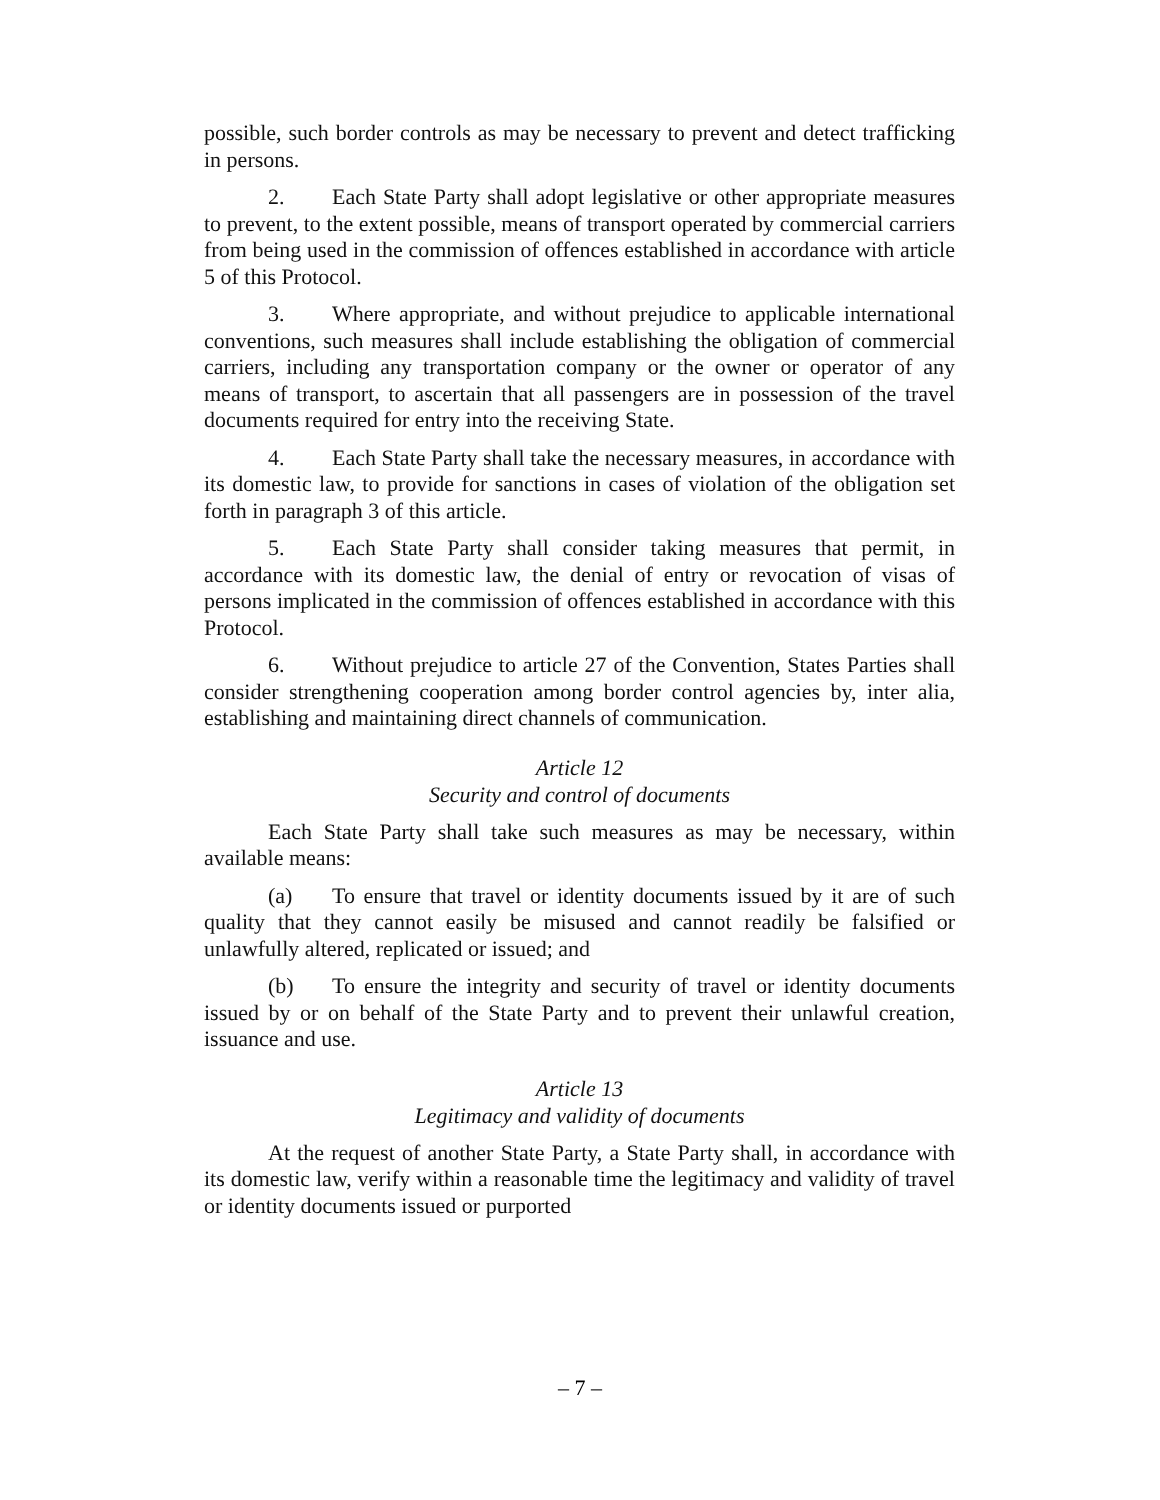possible, such border controls as may be necessary to prevent and detect trafficking in persons.
2. Each State Party shall adopt legislative or other appropriate measures to prevent, to the extent possible, means of transport operated by commercial carriers from being used in the commission of offences established in accordance with article 5 of this Protocol.
3. Where appropriate, and without prejudice to applicable international conventions, such measures shall include establishing the obligation of commercial carriers, including any transportation company or the owner or operator of any means of transport, to ascertain that all passengers are in possession of the travel documents required for entry into the receiving State.
4. Each State Party shall take the necessary measures, in accordance with its domestic law, to provide for sanctions in cases of violation of the obligation set forth in paragraph 3 of this article.
5. Each State Party shall consider taking measures that permit, in accordance with its domestic law, the denial of entry or revocation of visas of persons implicated in the commission of offences established in accordance with this Protocol.
6. Without prejudice to article 27 of the Convention, States Parties shall consider strengthening cooperation among border control agencies by, inter alia, establishing and maintaining direct channels of communication.
Article 12
Security and control of documents
Each State Party shall take such measures as may be necessary, within available means:
(a) To ensure that travel or identity documents issued by it are of such quality that they cannot easily be misused and cannot readily be falsified or unlawfully altered, replicated or issued; and
(b) To ensure the integrity and security of travel or identity documents issued by or on behalf of the State Party and to prevent their unlawful creation, issuance and use.
Article 13
Legitimacy and validity of documents
At the request of another State Party, a State Party shall, in accordance with its domestic law, verify within a reasonable time the legitimacy and validity of travel or identity documents issued or purported
– 7 –